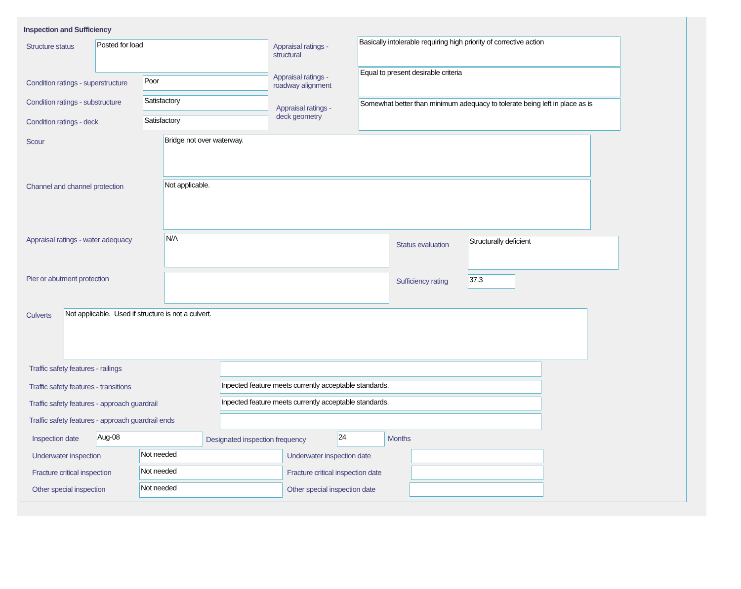Inspection and Sufficiency
Structure status Posted for load
Appraisal ratings - structural
Basically intolerable requiring high priority of corrective action
Condition ratings - superstructure
Poor
Appraisal ratings - roadway alignment
Equal to present desirable criteria
Condition ratings - substructure
Satisfactory
Appraisal ratings - deck geometry
Somewhat better than minimum adequacy to tolerate being left in place as is
Condition ratings - deck Satisfactory
Scour Bridge not over waterway.
Channel and channel protection Not applicable.
Appraisal ratings - water adequacy
N/A
Status evaluation
Structurally deficient
Pier or abutment protection Sufficiency rating 37.3
Culverts Not applicable. Used if structure is not a culvert.
Traffic safety features - railings
Traffic safety features - transitions
Inpected feature meets currently acceptable standards.
Traffic safety features - approach guardrail
Inpected feature meets currently acceptable standards.
Traffic safety features - approach guardrail ends
Inspection date Aug-08
Designated inspection frequency
24 Months
Underwater inspection Not needed Underwater inspection date
Fracture critical inspection Not needed
Fracture critical inspection date
Other special inspection Not needed Other special inspection date